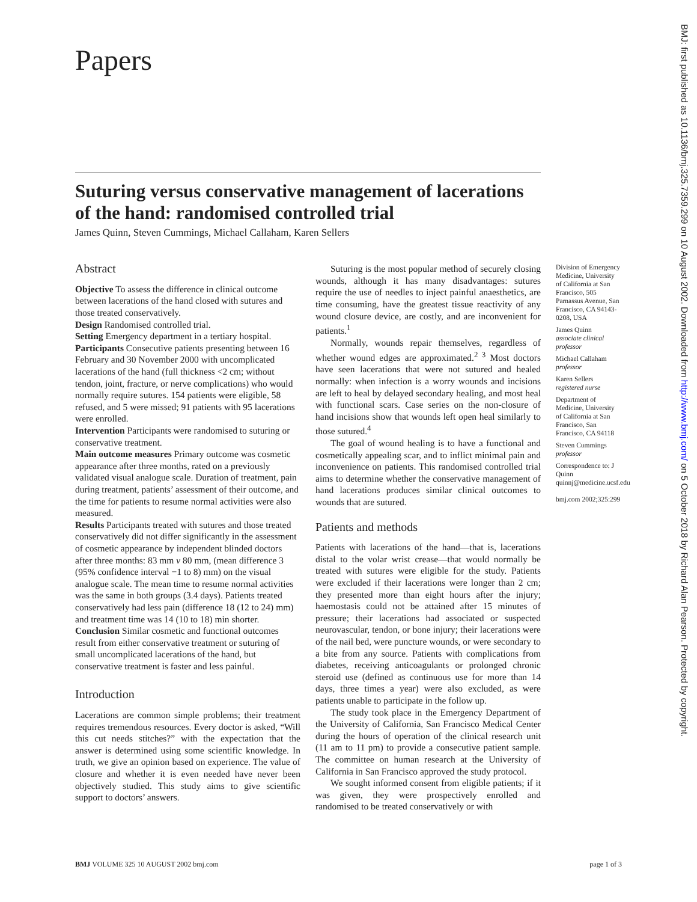Papers
Suturing versus conservative management of lacerations of the hand: randomised controlled trial
James Quinn, Steven Cummings, Michael Callaham, Karen Sellers
Abstract
Objective To assess the difference in clinical outcome between lacerations of the hand closed with sutures and those treated conservatively.
Design Randomised controlled trial.
Setting Emergency department in a tertiary hospital.
Participants Consecutive patients presenting between 16 February and 30 November 2000 with uncomplicated lacerations of the hand (full thickness <2 cm; without tendon, joint, fracture, or nerve complications) who would normally require sutures. 154 patients were eligible, 58 refused, and 5 were missed; 91 patients with 95 lacerations were enrolled.
Intervention Participants were randomised to suturing or conservative treatment.
Main outcome measures Primary outcome was cosmetic appearance after three months, rated on a previously validated visual analogue scale. Duration of treatment, pain during treatment, patients’ assessment of their outcome, and the time for patients to resume normal activities were also measured.
Results Participants treated with sutures and those treated conservatively did not differ significantly in the assessment of cosmetic appearance by independent blinded doctors after three months: 83 mm v 80 mm, (mean difference 3 (95% confidence interval −1 to 8) mm) on the visual analogue scale. The mean time to resume normal activities was the same in both groups (3.4 days). Patients treated conservatively had less pain (difference 18 (12 to 24) mm) and treatment time was 14 (10 to 18) min shorter.
Conclusion Similar cosmetic and functional outcomes result from either conservative treatment or suturing of small uncomplicated lacerations of the hand, but conservative treatment is faster and less painful.
Introduction
Lacerations are common simple problems; their treatment requires tremendous resources. Every doctor is asked, “Will this cut needs stitches?” with the expectation that the answer is determined using some scientific knowledge. In truth, we give an opinion based on experience. The value of closure and whether it is even needed have never been objectively studied. This study aims to give scientific support to doctors’ answers.
Suturing is the most popular method of securely closing wounds, although it has many disadvantages: sutures require the use of needles to inject painful anaesthetics, are time consuming, have the greatest tissue reactivity of any wound closure device, are costly, and are inconvenient for patients.<sup>1</sup>
Normally, wounds repair themselves, regardless of whether wound edges are approximated.<sup>2 3</sup> Most doctors have seen lacerations that were not sutured and healed normally: when infection is a worry wounds and incisions are left to heal by delayed secondary healing, and most heal with functional scars. Case series on the non-closure of hand incisions show that wounds left open heal similarly to those sutured.<sup>4</sup>
The goal of wound healing is to have a functional and cosmetically appealing scar, and to inflict minimal pain and inconvenience on patients. This randomised controlled trial aims to determine whether the conservative management of hand lacerations produces similar clinical outcomes to wounds that are sutured.
Patients and methods
Patients with lacerations of the hand—that is, lacerations distal to the volar wrist crease—that would normally be treated with sutures were eligible for the study. Patients were excluded if their lacerations were longer than 2 cm; they presented more than eight hours after the injury; haemostasis could not be attained after 15 minutes of pressure; their lacerations had associated or suspected neurovascular, tendon, or bone injury; their lacerations were of the nail bed, were puncture wounds, or were secondary to a bite from any source. Patients with complications from diabetes, receiving anticoagulants or prolonged chronic steroid use (defined as continuous use for more than 14 days, three times a year) were also excluded, as were patients unable to participate in the follow up.
The study took place in the Emergency Department of the University of California, San Francisco Medical Center during the hours of operation of the clinical research unit (11 am to 11 pm) to provide a consecutive patient sample. The committee on human research at the University of California in San Francisco approved the study protocol.
We sought informed consent from eligible patients; if it was given, they were prospectively enrolled and randomised to be treated conservatively or with
Division of Emergency Medicine, University of California at San Francisco, 505 Parnassus Avenue, San Francisco, CA 94143-0208, USA
James Quinn
associate clinical professor
Michael Callaham
professor
Karen Sellers
registered nurse
Department of Medicine, University of California at San Francisco, San Francisco, CA 94118
Steven Cummings
professor
Correspondence to: J Quinn quinnj@medicine.ucsf.edu
bmj.com 2002;325:299
BMJ VOLUME 325 10 AUGUST 2002 bmj.com page 1 of 3
BMJ: first published as 10.1136/bmj.325.7359.299 on 10 August 2002. Downloaded from http://www.bmj.com/ on 5 October 2018 by Richard Alan Pearson. Protected by copyright.